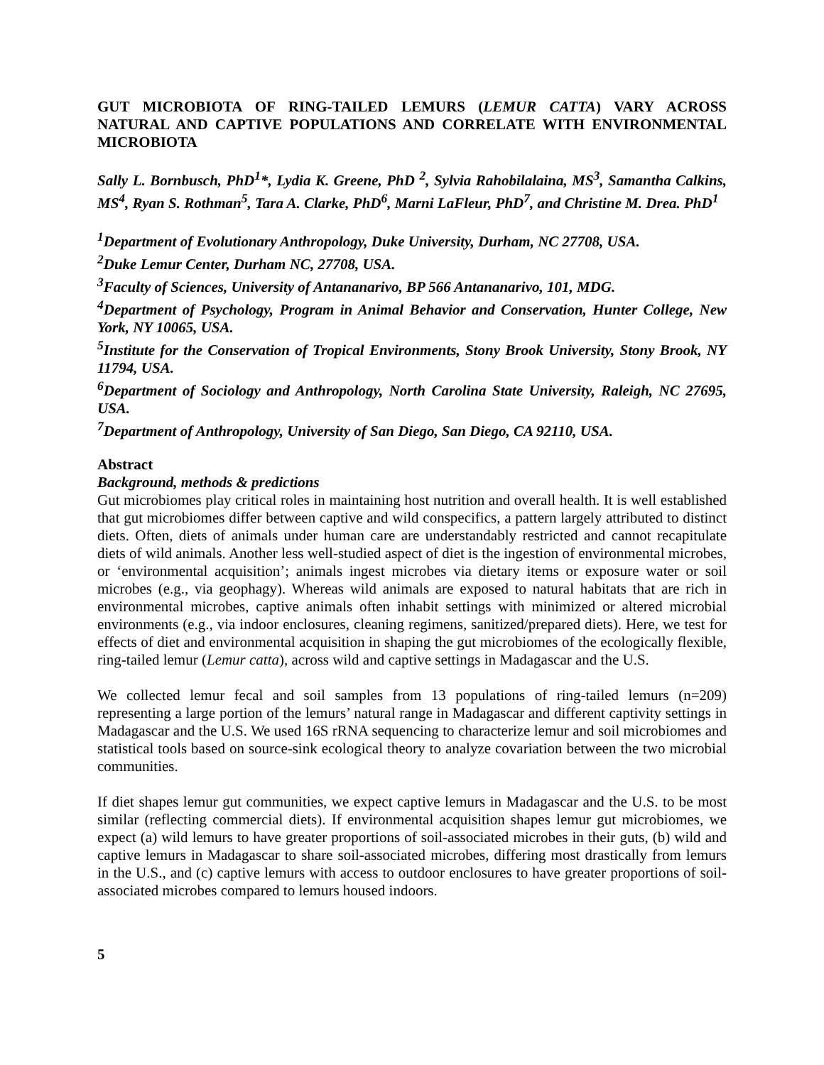GUT MICROBIOTA OF RING-TAILED LEMURS (LEMUR CATTA) VARY ACROSS NATURAL AND CAPTIVE POPULATIONS AND CORRELATE WITH ENVIRONMENTAL MICROBIOTA
Sally L. Bornbusch, PhD<sup>1</sup>*, Lydia K. Greene, PhD <sup>2</sup>, Sylvia Rahobilalaina, MS<sup>3</sup>, Samantha Calkins, MS<sup>4</sup>, Ryan S. Rothman<sup>5</sup>, Tara A. Clarke, PhD<sup>6</sup>, Marni LaFleur, PhD<sup>7</sup>, and Christine M. Drea. PhD<sup>1</sup>
<sup>1</sup> Department of Evolutionary Anthropology, Duke University, Durham, NC 27708, USA.
<sup>2</sup> Duke Lemur Center, Durham NC, 27708, USA.
<sup>3</sup> Faculty of Sciences, University of Antananarivo, BP 566 Antananarivo, 101, MDG.
<sup>4</sup> Department of Psychology, Program in Animal Behavior and Conservation, Hunter College, New York, NY 10065, USA.
<sup>5</sup> Institute for the Conservation of Tropical Environments, Stony Brook University, Stony Brook, NY 11794, USA.
<sup>6</sup> Department of Sociology and Anthropology, North Carolina State University, Raleigh, NC 27695, USA.
<sup>7</sup> Department of Anthropology, University of San Diego, San Diego, CA 92110, USA.
Abstract
Background, methods & predictions
Gut microbiomes play critical roles in maintaining host nutrition and overall health. It is well established that gut microbiomes differ between captive and wild conspecifics, a pattern largely attributed to distinct diets. Often, diets of animals under human care are understandably restricted and cannot recapitulate diets of wild animals. Another less well-studied aspect of diet is the ingestion of environmental microbes, or ‘environmental acquisition’; animals ingest microbes via dietary items or exposure water or soil microbes (e.g., via geophagy). Whereas wild animals are exposed to natural habitats that are rich in environmental microbes, captive animals often inhabit settings with minimized or altered microbial environments (e.g., via indoor enclosures, cleaning regimens, sanitized/prepared diets). Here, we test for effects of diet and environmental acquisition in shaping the gut microbiomes of the ecologically flexible, ring-tailed lemur (Lemur catta), across wild and captive settings in Madagascar and the U.S.
We collected lemur fecal and soil samples from 13 populations of ring-tailed lemurs (n=209) representing a large portion of the lemurs’ natural range in Madagascar and different captivity settings in Madagascar and the U.S. We used 16S rRNA sequencing to characterize lemur and soil microbiomes and statistical tools based on source-sink ecological theory to analyze covariation between the two microbial communities.
If diet shapes lemur gut communities, we expect captive lemurs in Madagascar and the U.S. to be most similar (reflecting commercial diets). If environmental acquisition shapes lemur gut microbiomes, we expect (a) wild lemurs to have greater proportions of soil-associated microbes in their guts, (b) wild and captive lemurs in Madagascar to share soil-associated microbes, differing most drastically from lemurs in the U.S., and (c) captive lemurs with access to outdoor enclosures to have greater proportions of soil-associated microbes compared to lemurs housed indoors.
5